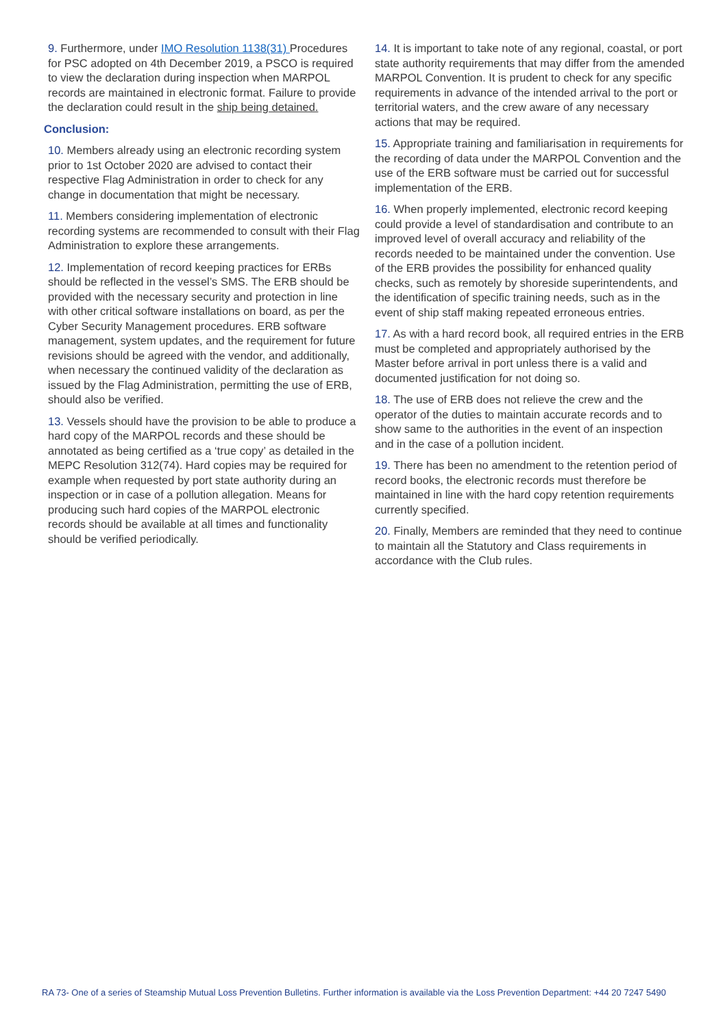9. Furthermore, under IMO Resolution 1138(31) Procedures for PSC adopted on 4th December 2019, a PSCO is required to view the declaration during inspection when MARPOL records are maintained in electronic format. Failure to provide the declaration could result in the ship being detained.
Conclusion:
10. Members already using an electronic recording system prior to 1st October 2020 are advised to contact their respective Flag Administration in order to check for any change in documentation that might be necessary.
11. Members considering implementation of electronic recording systems are recommended to consult with their Flag Administration to explore these arrangements.
12. Implementation of record keeping practices for ERBs should be reflected in the vessel’s SMS. The ERB should be provided with the necessary security and protection in line with other critical software installations on board, as per the Cyber Security Management procedures. ERB software management, system updates, and the requirement for future revisions should be agreed with the vendor, and additionally, when necessary the continued validity of the declaration as issued by the Flag Administration, permitting the use of ERB, should also be verified.
13. Vessels should have the provision to be able to produce a hard copy of the MARPOL records and these should be annotated as being certified as a ‘true copy’ as detailed in the MEPC Resolution 312(74). Hard copies may be required for example when requested by port state authority during an inspection or in case of a pollution allegation. Means for producing such hard copies of the MARPOL electronic records should be available at all times and functionality should be verified periodically.
14. It is important to take note of any regional, coastal, or port state authority requirements that may differ from the amended MARPOL Convention. It is prudent to check for any specific requirements in advance of the intended arrival to the port or territorial waters, and the crew aware of any necessary actions that may be required.
15. Appropriate training and familiarisation in requirements for the recording of data under the MARPOL Convention and the use of the ERB software must be carried out for successful implementation of the ERB.
16. When properly implemented, electronic record keeping could provide a level of standardisation and contribute to an improved level of overall accuracy and reliability of the records needed to be maintained under the convention. Use of the ERB provides the possibility for enhanced quality checks, such as remotely by shoreside superintendents, and the identification of specific training needs, such as in the event of ship staff making repeated erroneous entries.
17. As with a hard record book, all required entries in the ERB must be completed and appropriately authorised by the Master before arrival in port unless there is a valid and documented justification for not doing so.
18. The use of ERB does not relieve the crew and the operator of the duties to maintain accurate records and to show same to the authorities in the event of an inspection and in the case of a pollution incident.
19. There has been no amendment to the retention period of record books, the electronic records must therefore be maintained in line with the hard copy retention requirements currently specified.
20. Finally, Members are reminded that they need to continue to maintain all the Statutory and Class requirements in accordance with the Club rules.
RA 73- One of a series of Steamship Mutual Loss Prevention Bulletins. Further information is available via the Loss Prevention Department: +44 20 7247 5490